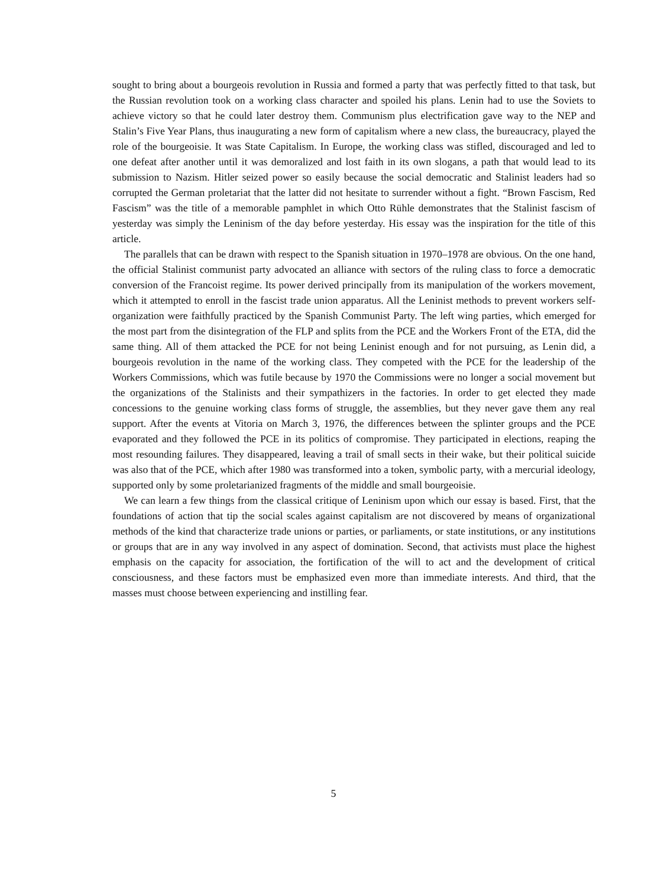sought to bring about a bourgeois revolution in Russia and formed a party that was perfectly fitted to that task, but the Russian revolution took on a working class character and spoiled his plans. Lenin had to use the Soviets to achieve victory so that he could later destroy them. Communism plus electrification gave way to the NEP and Stalin’s Five Year Plans, thus inaugurating a new form of capitalism where a new class, the bureaucracy, played the role of the bourgeoisie. It was State Capitalism. In Europe, the working class was stifled, discouraged and led to one defeat after another until it was demoralized and lost faith in its own slogans, a path that would lead to its submission to Nazism. Hitler seized power so easily because the social democratic and Stalinist leaders had so corrupted the German proletariat that the latter did not hesitate to surrender without a fight. “Brown Fascism, Red Fascism” was the title of a memorable pamphlet in which Otto Rühle demonstrates that the Stalinist fascism of yesterday was simply the Leninism of the day before yesterday. His essay was the inspiration for the title of this article.
The parallels that can be drawn with respect to the Spanish situation in 1970–1978 are obvious. On the one hand, the official Stalinist communist party advocated an alliance with sectors of the ruling class to force a democratic conversion of the Francoist regime. Its power derived principally from its manipulation of the workers movement, which it attempted to enroll in the fascist trade union apparatus. All the Leninist methods to prevent workers self-organization were faithfully practiced by the Spanish Communist Party. The left wing parties, which emerged for the most part from the disintegration of the FLP and splits from the PCE and the Workers Front of the ETA, did the same thing. All of them attacked the PCE for not being Leninist enough and for not pursuing, as Lenin did, a bourgeois revolution in the name of the working class. They competed with the PCE for the leadership of the Workers Commissions, which was futile because by 1970 the Commissions were no longer a social movement but the organizations of the Stalinists and their sympathizers in the factories. In order to get elected they made concessions to the genuine working class forms of struggle, the assemblies, but they never gave them any real support. After the events at Vitoria on March 3, 1976, the differences between the splinter groups and the PCE evaporated and they followed the PCE in its politics of compromise. They participated in elections, reaping the most resounding failures. They disappeared, leaving a trail of small sects in their wake, but their political suicide was also that of the PCE, which after 1980 was transformed into a token, symbolic party, with a mercurial ideology, supported only by some proletarianized fragments of the middle and small bourgeoisie.
We can learn a few things from the classical critique of Leninism upon which our essay is based. First, that the foundations of action that tip the social scales against capitalism are not discovered by means of organizational methods of the kind that characterize trade unions or parties, or parliaments, or state institutions, or any institutions or groups that are in any way involved in any aspect of domination. Second, that activists must place the highest emphasis on the capacity for association, the fortification of the will to act and the development of critical consciousness, and these factors must be emphasized even more than immediate interests. And third, that the masses must choose between experiencing and instilling fear.
5